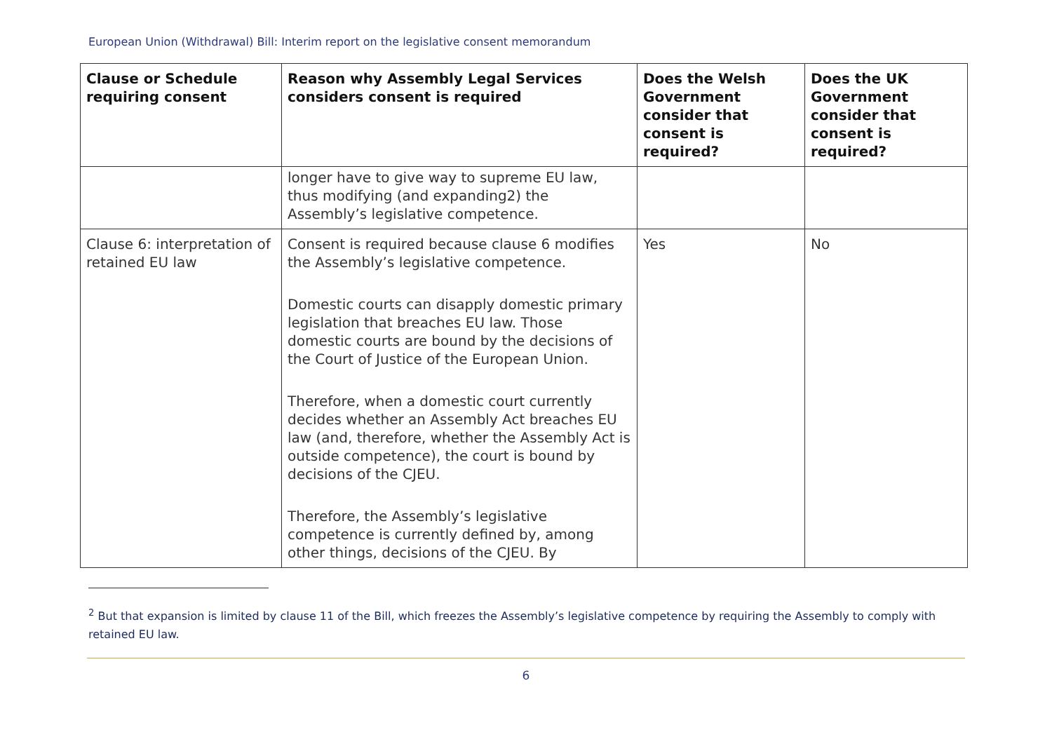European Union (Withdrawal) Bill: Interim report on the legislative consent memorandum
| Clause or Schedule requiring consent | Reason why Assembly Legal Services considers consent is required | Does the Welsh Government consider that consent is required? | Does the UK Government consider that consent is required? |
| --- | --- | --- | --- |
| | longer have to give way to supreme EU law, thus modifying (and expanding2) the Assembly’s legislative competence. | | |
| Clause 6: interpretation of retained EU law | Consent is required because clause 6 modifies the Assembly’s legislative competence. Domestic courts can disapply domestic primary legislation that breaches EU law. Those domestic courts are bound by the decisions of the Court of Justice of the European Union. Therefore, when a domestic court currently decides whether an Assembly Act breaches EU law (and, therefore, whether the Assembly Act is outside competence), the court is bound by decisions of the CJEU. Therefore, the Assembly’s legislative competence is currently defined by, among other things, decisions of the CJEU. By | Yes | No |
<sup>2</sup> But that expansion is limited by clause 11 of the Bill, which freezes the Assembly’s legislative competence by requiring the Assembly to comply with retained EU law.
6